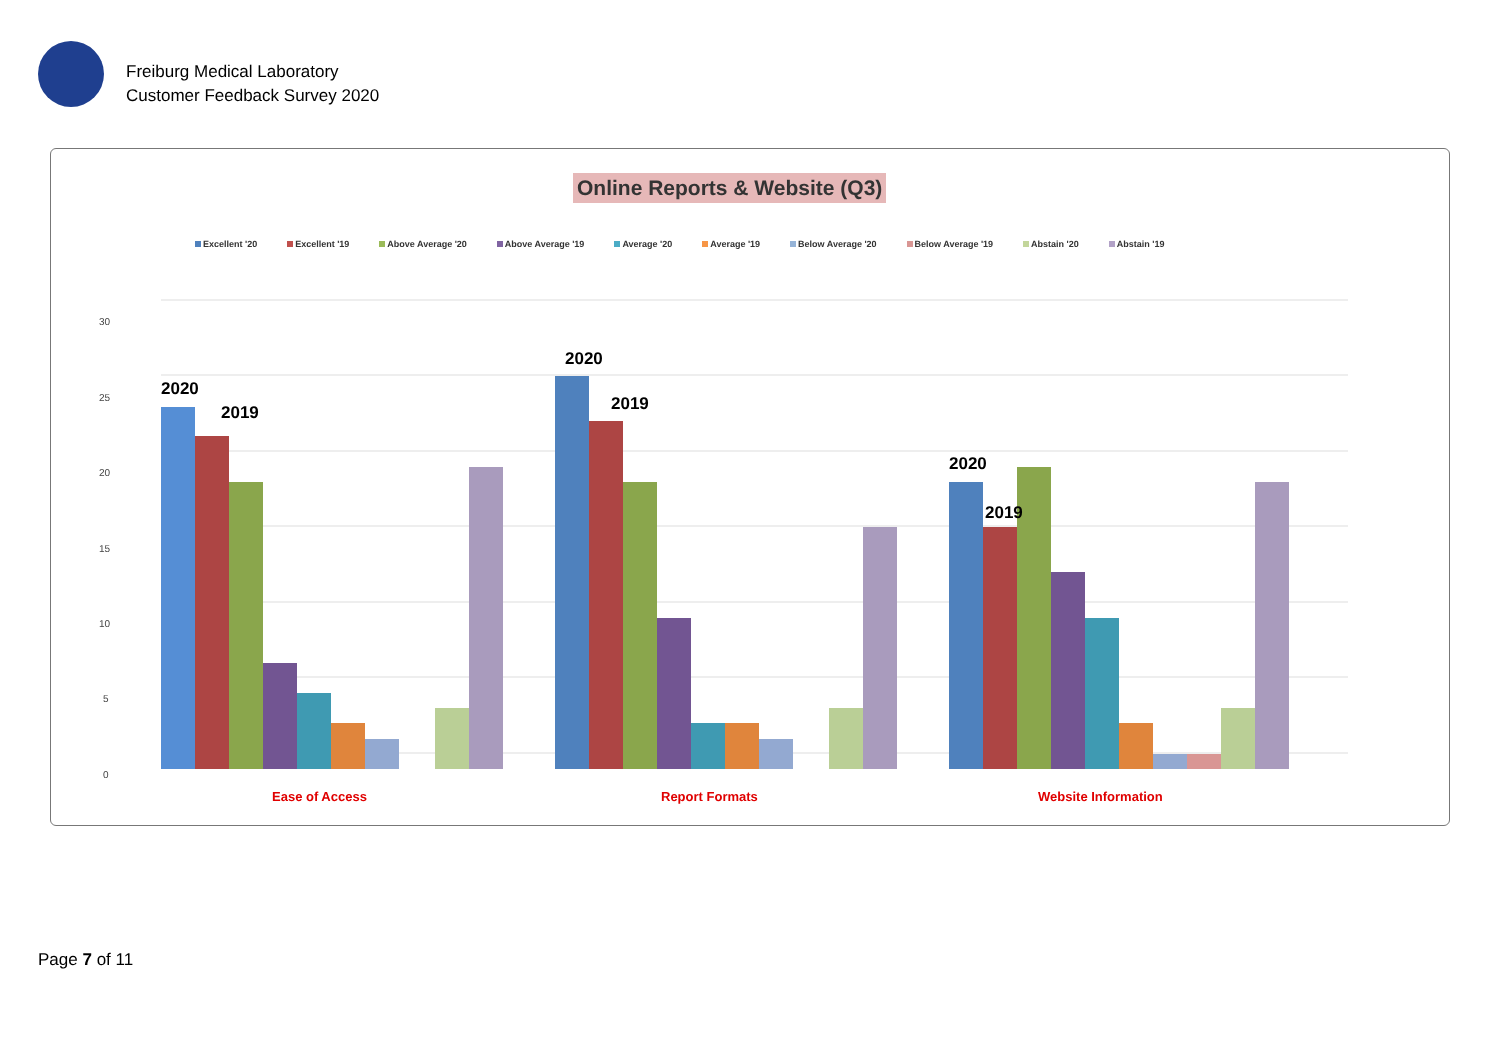Freiburg Medical Laboratory
Customer Feedback Survey 2020
Online Reports & Website (Q3)
Excellent '20 Excellent '19 Above Average '20 Above Average '19 Average '20 Average '19 Below Average '20 Below Average '19 Abstain '20 Abstain '19
30
25
20
15
10
5
0
2020
2019
2020
2019
2020
2019
Ease of Access
Report Formats
Website Information
Page 7 of 11